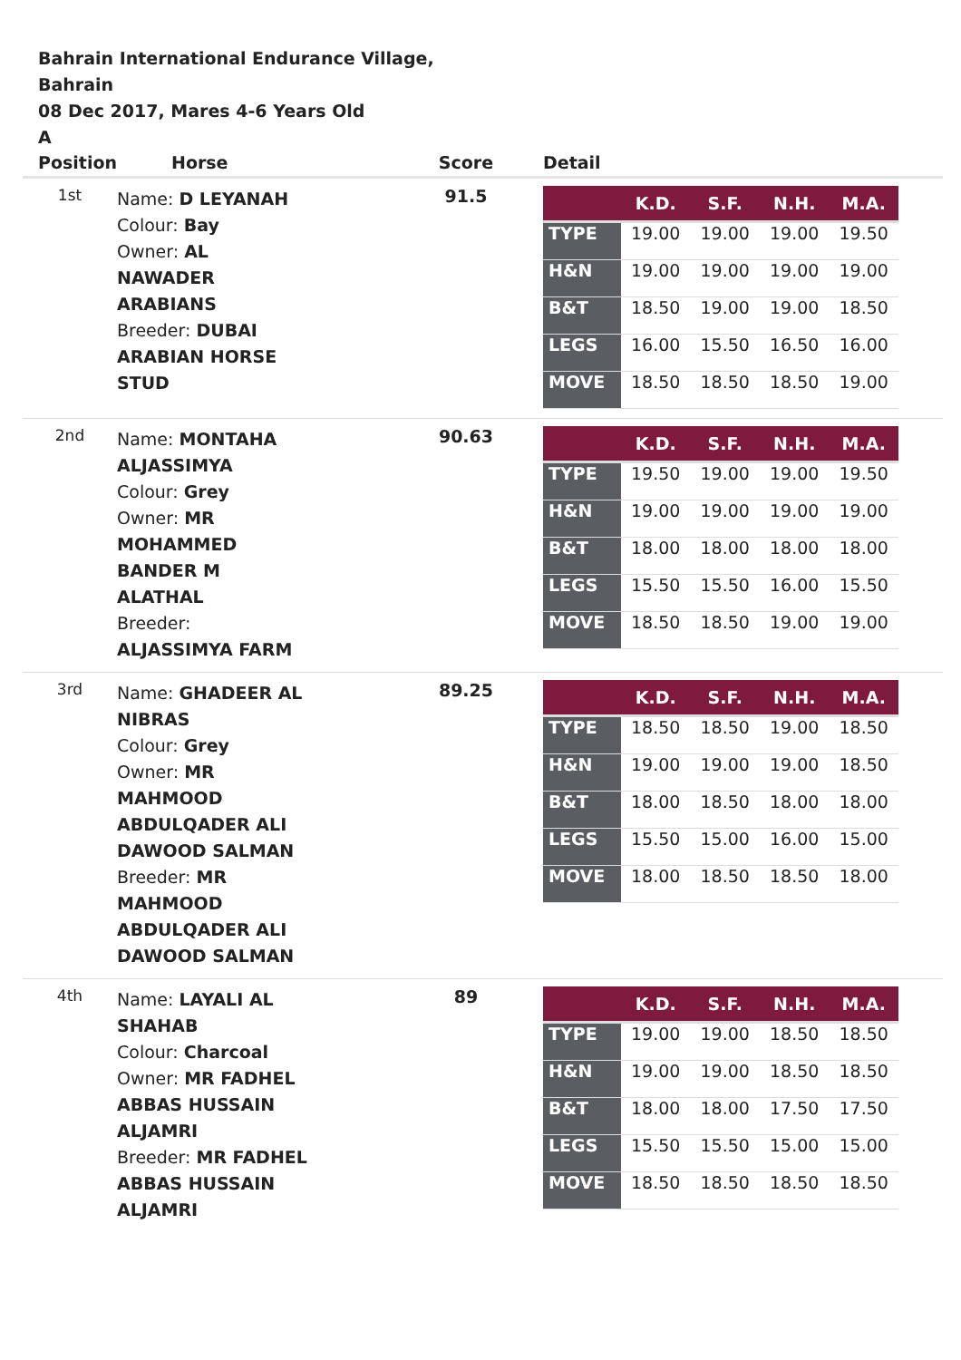Bahrain International Endurance Village,
Bahrain
08 Dec 2017, Mares 4-6 Years Old
A
| Position | Horse | Score | Detail |
| --- | --- | --- | --- |
| 1st | Name: D LEYANAH Colour: Bay Owner: AL NAWADER ARABIANS Breeder: DUBAI ARABIAN HORSE STUD | 91.5 | / / K.D. / S.F. / N.H. / M.A. / / --- / --- / --- / --- / --- / / TYPE / 19.00 / 19.00 / 19.00 / 19.50 / / H&N / 19.00 / 19.00 / 19.00 / 19.00 / / B&T / 18.50 / 19.00 / 19.00 / 18.50 / / LEGS / 16.00 / 15.50 / 16.50 / 16.00 / / MOVE / 18.50 / 18.50 / 18.50 / 19.00 / |
| 2nd | Name: MONTAHA ALJASSIMYA Colour: Grey Owner: MR MOHAMMED BANDER M ALATHAL Breeder: ALJASSIMYA FARM | 90.63 | / / K.D. / S.F. / N.H. / M.A. / / --- / --- / --- / --- / --- / / TYPE / 19.50 / 19.00 / 19.00 / 19.50 / / H&N / 19.00 / 19.00 / 19.00 / 19.00 / / B&T / 18.00 / 18.00 / 18.00 / 18.00 / / LEGS / 15.50 / 15.50 / 16.00 / 15.50 / / MOVE / 18.50 / 18.50 / 19.00 / 19.00 / |
| 3rd | Name: GHADEER AL NIBRAS Colour: Grey Owner: MR MAHMOOD ABDULQADER ALI DAWOOD SALMAN Breeder: MR MAHMOOD ABDULQADER ALI DAWOOD SALMAN | 89.25 | / / K.D. / S.F. / N.H. / M.A. / / --- / --- / --- / --- / --- / / TYPE / 18.50 / 18.50 / 19.00 / 18.50 / / H&N / 19.00 / 19.00 / 19.00 / 18.50 / / B&T / 18.00 / 18.50 / 18.00 / 18.00 / / LEGS / 15.50 / 15.00 / 16.00 / 15.00 / / MOVE / 18.00 / 18.50 / 18.50 / 18.00 / |
| 4th | Name: LAYALI AL SHAHAB Colour: Charcoal Owner: MR FADHEL ABBAS HUSSAIN ALJAMRI Breeder: MR FADHEL ABBAS HUSSAIN ALJAMRI | 89 | / / K.D. / S.F. / N.H. / M.A. / / --- / --- / --- / --- / --- / / TYPE / 19.00 / 19.00 / 18.50 / 18.50 / / H&N / 19.00 / 19.00 / 18.50 / 18.50 / / B&T / 18.00 / 18.00 / 17.50 / 17.50 / / LEGS / 15.50 / 15.50 / 15.00 / 15.00 / / MOVE / 18.50 / 18.50 / 18.50 / 18.50 / |